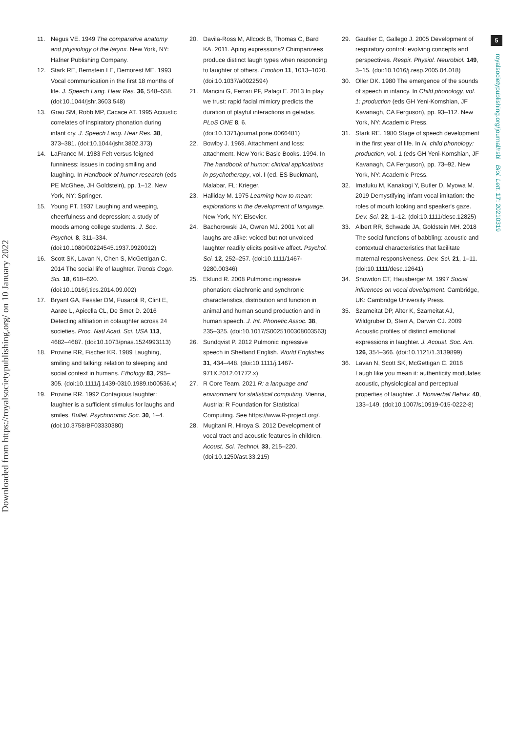Downloaded from https://royalsocietypublishing.org/ on 10 January 2022
5
royalsocietypublishing.org/journal/rsbl Biol. Lett. 17: 20210319
11. Negus VE. 1949 The comparative anatomy and physiology of the larynx. New York, NY: Hafner Publishing Company.
12. Stark RE, Bernstein LE, Demorest ME. 1993 Vocal communication in the first 18 months of life. J. Speech Lang. Hear Res. 36, 548–558. (doi:10.1044/jshr.3603.548)
13. Grau SM, Robb MP, Cacace AT. 1995 Acoustic correlates of inspiratory phonation during infant cry. J. Speech Lang. Hear Res. 38, 373–381. (doi:10.1044/jshr.3802.373)
14. LaFrance M. 1983 Felt versus feigned funniness: issues in coding smiling and laughing. In Handbook of humor research (eds PE McGhee, JH Goldstein), pp. 1–12. New York, NY: Springer.
15. Young PT. 1937 Laughing and weeping, cheerfulness and depression: a study of moods among college students. J. Soc. Psychol. 8, 311–334. (doi:10.1080/00224545.1937.9920012)
16. Scott SK, Lavan N, Chen S, McGettigan C. 2014 The social life of laughter. Trends Cogn. Sci. 18, 618–620. (doi:10.1016/j.tics.2014.09.002)
17. Bryant GA, Fessler DM, Fusaroli R, Clint E, Aarøe L, Apicella CL, De Smet D. 2016 Detecting affiliation in colaughter across 24 societies. Proc. Natl Acad. Sci. USA 113, 4682–4687. (doi:10.1073/pnas.1524993113)
18. Provine RR, Fischer KR. 1989 Laughing, smiling and talking: relation to sleeping and social context in humans. Ethology 83, 295–305. (doi:10.1111/j.1439-0310.1989.tb00536.x)
19. Provine RR. 1992 Contagious laughter: laughter is a sufficient stimulus for laughs and smiles. Bullet. Psychonomic Soc. 30, 1–4. (doi:10.3758/BF03330380)
20. Davila-Ross M, Allcock B, Thomas C, Bard KA. 2011. Aping expressions? Chimpanzees produce distinct laugh types when responding to laughter of others. Emotion 11, 1013–1020. (doi:10.1037/a0022594)
21. Mancini G, Ferrari PF, Palagi E. 2013 In play we trust: rapid facial mimicry predicts the duration of playful interactions in geladas. PLoS ONE 8, 6. (doi:10.1371/journal.pone.0066481)
22. Bowlby J. 1969. Attachment and loss: attachment. New York: Basic Books. 1994. In The handbook of humor: clinical applications in psychotherapy, vol. I (ed. ES Buckman), Malabar, FL: Krieger.
23. Halliday M. 1975 Learning how to mean: explorations in the development of language. New York, NY: Elsevier.
24. Bachorowski JA, Owren MJ. 2001 Not all laughs are alike: voiced but not unvoiced laughter readily elicits positive affect. Psychol. Sci. 12, 252–257. (doi:10.1111/1467-9280.00346)
25. Eklund R. 2008 Pulmonic ingressive phonation: diachronic and synchronic characteristics, distribution and function in animal and human sound production and in human speech. J. Int. Phonetic Assoc. 38, 235–325. (doi:10.1017/S0025100308003563)
26. Sundqvist P. 2012 Pulmonic ingressive speech in Shetland English. World Englishes 31, 434–448. (doi:10.1111/j.1467-971X.2012.01772.x)
27. R Core Team. 2021 R: a language and environment for statistical computing. Vienna, Austria: R Foundation for Statistical Computing. See https://www.R-project.org/.
28. Mugitani R, Hiroya S. 2012 Development of vocal tract and acoustic features in children. Acoust. Sci. Technol. 33, 215–220. (doi:10.1250/ast.33.215)
29. Gaultier C, Gallego J. 2005 Development of respiratory control: evolving concepts and perspectives. Respir. Physiol. Neurobiol. 149, 3–15. (doi:10.1016/j.resp.2005.04.018)
30. Oller DK. 1980 The emergence of the sounds of speech in infancy. In Child phonology, vol. 1: production (eds GH Yeni-Komshian, JF Kavanagh, CA Ferguson), pp. 93–112. New York, NY: Academic Press.
31. Stark RE. 1980 Stage of speech development in the first year of life. In N, child phonology: production, vol. 1 (eds GH Yeni-Komshian, JF Kavanagh, CA Ferguson), pp. 73–92. New York, NY: Academic Press.
32. Imafuku M, Kanakogi Y, Butler D, Myowa M. 2019 Demystifying infant vocal imitation: the roles of mouth looking and speaker's gaze. Dev. Sci. 22, 1–12. (doi:10.1111/desc.12825)
33. Albert RR, Schwade JA, Goldstein MH. 2018 The social functions of babbling: acoustic and contextual characteristics that facilitate maternal responsiveness. Dev. Sci. 21, 1–11. (doi:10.1111/desc.12641)
34. Snowdon CT, Hausberger M. 1997 Social influences on vocal development. Cambridge, UK: Cambridge University Press.
35. Szameitat DP, Alter K, Szameitat AJ, Wildgruber D, Sterr A, Darwin CJ. 2009 Acoustic profiles of distinct emotional expressions in laughter. J. Acoust. Soc. Am. 126, 354–366. (doi:10.1121/1.3139899)
36. Lavan N, Scott SK, McGettigan C. 2016 Laugh like you mean it: authenticity modulates acoustic, physiological and perceptual properties of laughter. J. Nonverbal Behav. 40, 133–149. (doi:10.1007/s10919-015-0222-8)